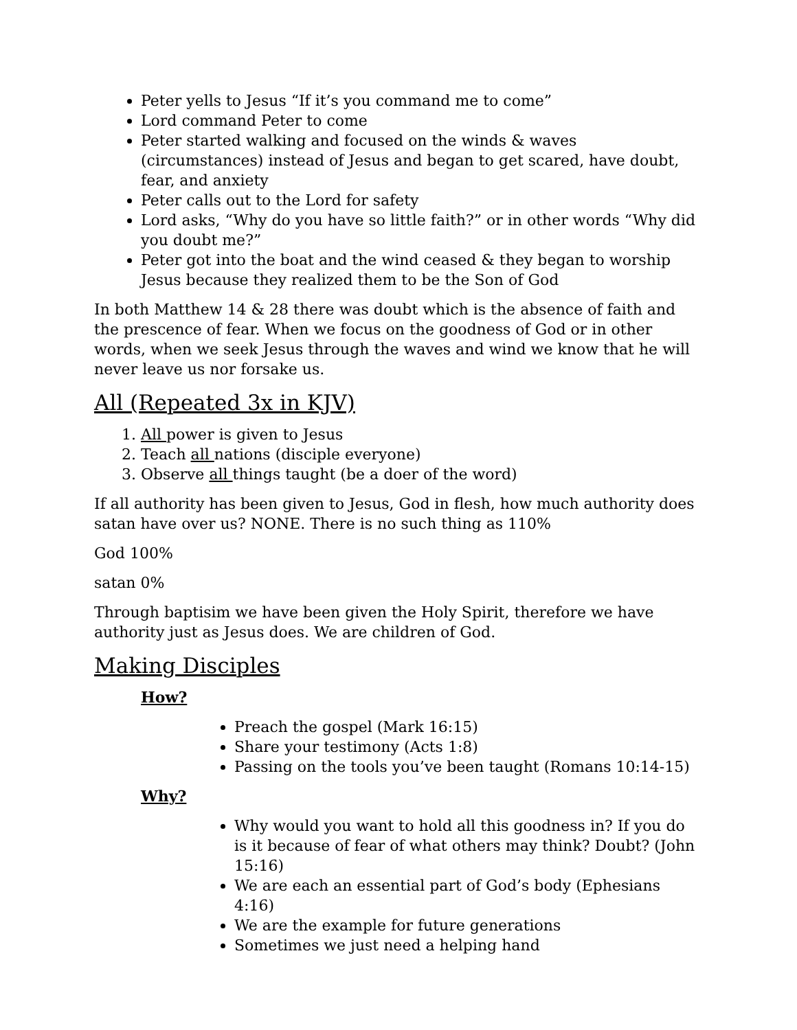Peter yells to Jesus “If it’s you command me to come”
Lord command Peter to come
Peter started walking and focused on the winds & waves (circumstances) instead of Jesus and began to get scared, have doubt, fear, and anxiety
Peter calls out to the Lord for safety
Lord asks, “Why do you have so little faith?” or in other words “Why did you doubt me?”
Peter got into the boat and the wind ceased & they began to worship Jesus because they realized them to be the Son of God
In both Matthew 14 & 28 there was doubt which is the absence of faith and the prescence of fear. When we focus on the goodness of God or in other words, when we seek Jesus through the waves and wind we know that he will never leave us nor forsake us.
All (Repeated 3x in KJV)
1. All power is given to Jesus
2. Teach all nations (disciple everyone)
3. Observe all things taught (be a doer of the word)
If all authority has been given to Jesus, God in flesh, how much authority does satan have over us? NONE. There is no such thing as 110%
God 100%
satan 0%
Through baptisim we have been given the Holy Spirit, therefore we have authority just as Jesus does. We are children of God.
Making Disciples
How?
Preach the gospel (Mark 16:15)
Share your testimony (Acts 1:8)
Passing on the tools you’ve been taught (Romans 10:14-15)
Why?
Why would you want to hold all this goodness in? If you do is it because of fear of what others may think? Doubt? (John 15:16)
We are each an essential part of God’s body (Ephesians 4:16)
We are the example for future generations
Sometimes we just need a helping hand